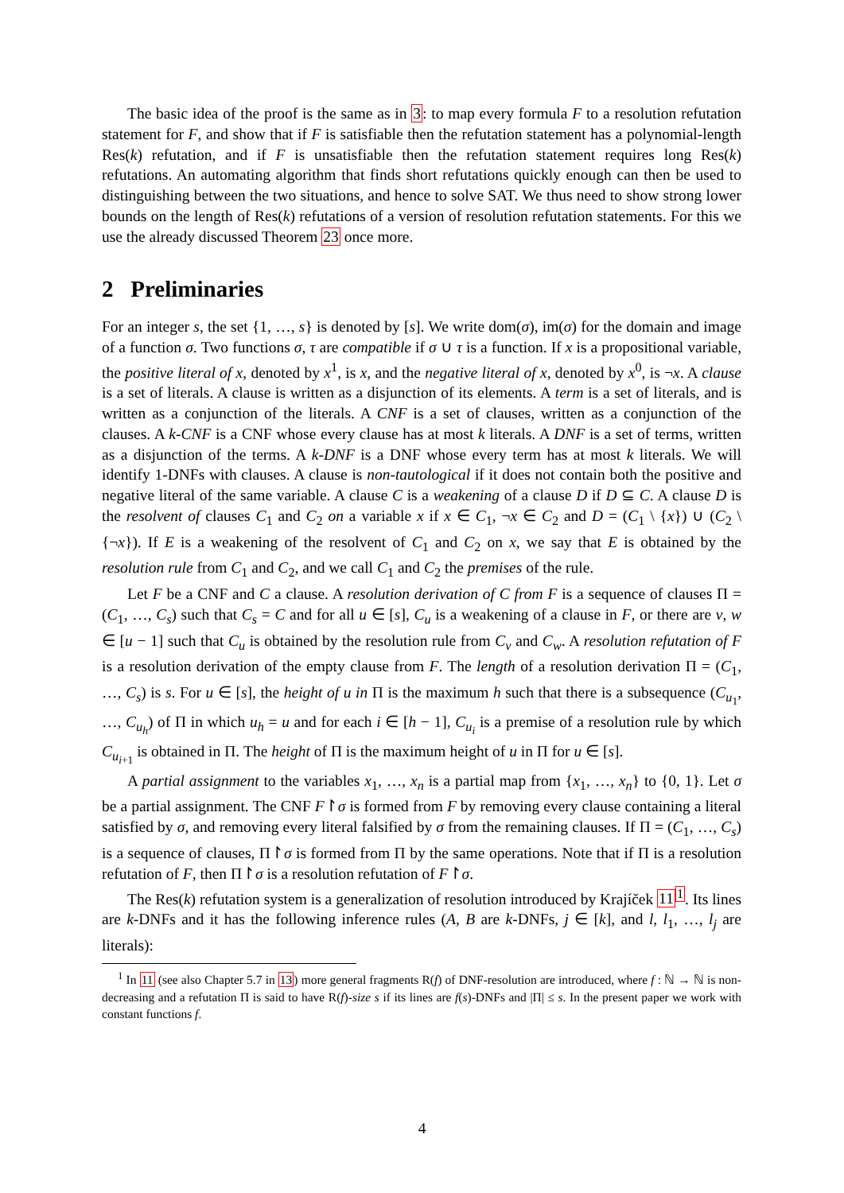The basic idea of the proof is the same as in 3: to map every formula F to a resolution refutation statement for F, and show that if F is satisfiable then the refutation statement has a polynomial-length Res(k) refutation, and if F is unsatisfiable then the refutation statement requires long Res(k) refutations. An automating algorithm that finds short refutations quickly enough can then be used to distinguishing between the two situations, and hence to solve SAT. We thus need to show strong lower bounds on the length of Res(k) refutations of a version of resolution refutation statements. For this we use the already discussed Theorem 23 once more.
2 Preliminaries
For an integer s, the set {1, …, s} is denoted by [s]. We write dom(σ), im(σ) for the domain and image of a function σ. Two functions σ, τ are compatible if σ ∪ τ is a function. If x is a propositional variable, the positive literal of x, denoted by x<sup>1</sup>, is x, and the negative literal of x, denoted by x<sup>0</sup>, is ¬x. A clause is a set of literals. A clause is written as a disjunction of its elements. A term is a set of literals, and is written as a conjunction of the literals. A CNF is a set of clauses, written as a conjunction of the clauses. A k-CNF is a CNF whose every clause has at most k literals. A DNF is a set of terms, written as a disjunction of the terms. A k-DNF is a DNF whose every term has at most k literals. We will identify 1-DNFs with clauses. A clause is non-tautological if it does not contain both the positive and negative literal of the same variable. A clause C is a weakening of a clause D if D ⊆ C. A clause D is the resolvent of clauses C<sub>1</sub> and C<sub>2</sub> on a variable x if x ∈ C<sub>1</sub>, ¬x ∈ C<sub>2</sub> and D = (C<sub>1</sub> \ {x}) ∪ (C<sub>2</sub> \ {¬x}). If E is a weakening of the resolvent of C<sub>1</sub> and C<sub>2</sub> on x, we say that E is obtained by the resolution rule from C<sub>1</sub> and C<sub>2</sub>, and we call C<sub>1</sub> and C<sub>2</sub> the premises of the rule.
Let F be a CNF and C a clause. A resolution derivation of C from F is a sequence of clauses Π = (C<sub>1</sub>, …, C<sub>s</sub>) such that C<sub>s</sub> = C and for all u ∈ [s], C<sub>u</sub> is a weakening of a clause in F, or there are v, w ∈ [u − 1] such that C<sub>u</sub> is obtained by the resolution rule from C<sub>v</sub> and C<sub>w</sub>. A resolution refutation of F is a resolution derivation of the empty clause from F. The length of a resolution derivation Π = (C<sub>1</sub>, …, C<sub>s</sub>) is s. For u ∈ [s], the height of u in Π is the maximum h such that there is a subsequence (C<sub>u<sub>1</sub></sub>, …, C<sub>u<sub>h</sub></sub>) of Π in which u<sub>h</sub> = u and for each i ∈ [h − 1], C<sub>u<sub>i</sub></sub> is a premise of a resolution rule by which C<sub>u<sub>i+1</sub></sub> is obtained in Π. The height of Π is the maximum height of u in Π for u ∈ [s].
A partial assignment to the variables x<sub>1</sub>, …, x<sub>n</sub> is a partial map from {x<sub>1</sub>, …, x<sub>n</sub>} to {0, 1}. Let σ be a partial assignment. The CNF F↾σ is formed from F by removing every clause containing a literal satisfied by σ, and removing every literal falsified by σ from the remaining clauses. If Π = (C<sub>1</sub>, …, C<sub>s</sub>) is a sequence of clauses, Π↾σ is formed from Π by the same operations. Note that if Π is a resolution refutation of F, then Π↾σ is a resolution refutation of F↾σ.
The Res(k) refutation system is a generalization of resolution introduced by Krajíček 11<sup>1</sup>. Its lines are k-DNFs and it has the following inference rules (A, B are k-DNFs, j ∈ [k], and l, l<sub>1</sub>, …, l<sub>j</sub> are literals):
<sup>1</sup> In 11 (see also Chapter 5.7 in 13) more general fragments R(f) of DNF-resolution are introduced, where f : ℕ → ℕ is non-decreasing and a refutation Π is said to have R(f)-size s if its lines are f(s)-DNFs and |Π| ≤ s. In the present paper we work with constant functions f.
4